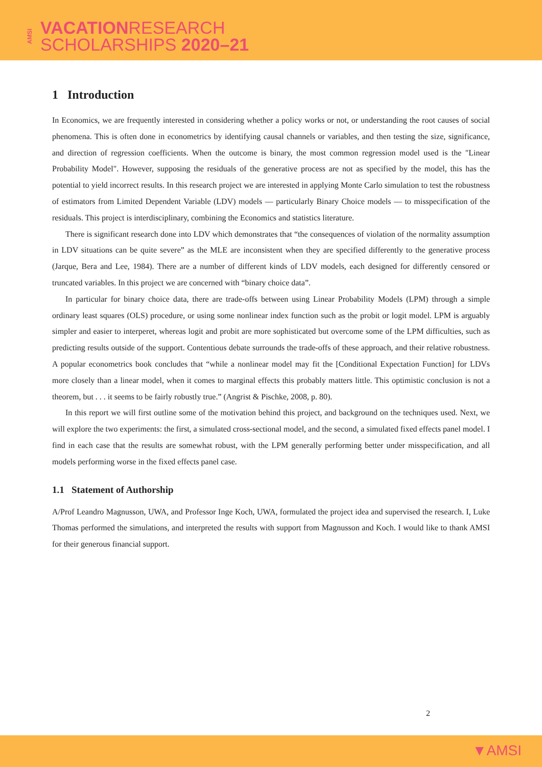AMSI VACATIONRESEARCH
SCHOLARSHIPS 2020–21
1 Introduction
In Economics, we are frequently interested in considering whether a policy works or not, or understanding the root causes of social phenomena. This is often done in econometrics by identifying causal channels or variables, and then testing the size, significance, and direction of regression coefficients. When the outcome is binary, the most common regression model used is the "Linear Probability Model". However, supposing the residuals of the generative process are not as specified by the model, this has the potential to yield incorrect results. In this research project we are interested in applying Monte Carlo simulation to test the robustness of estimators from Limited Dependent Variable (LDV) models — particularly Binary Choice models — to misspecification of the residuals. This project is interdisciplinary, combining the Economics and statistics literature.
There is significant research done into LDV which demonstrates that “the consequences of violation of the normality assumption in LDV situations can be quite severe” as the MLE are inconsistent when they are specified differently to the generative process (Jarque, Bera and Lee, 1984). There are a number of different kinds of LDV models, each designed for differently censored or truncated variables. In this project we are concerned with “binary choice data”.
In particular for binary choice data, there are trade-offs between using Linear Probability Models (LPM) through a simple ordinary least squares (OLS) procedure, or using some nonlinear index function such as the probit or logit model. LPM is arguably simpler and easier to interperet, whereas logit and probit are more sophisticated but overcome some of the LPM difficulties, such as predicting results outside of the support. Contentious debate surrounds the trade-offs of these approach, and their relative robustness. A popular econometrics book concludes that “while a nonlinear model may fit the [Conditional Expectation Function] for LDVs more closely than a linear model, when it comes to marginal effects this probably matters little. This optimistic conclusion is not a theorem, but . . . it seems to be fairly robustly true.” (Angrist & Pischke, 2008, p. 80).
In this report we will first outline some of the motivation behind this project, and background on the techniques used. Next, we will explore the two experiments: the first, a simulated cross-sectional model, and the second, a simulated fixed effects panel model. I find in each case that the results are somewhat robust, with the LPM generally performing better under misspecification, and all models performing worse in the fixed effects panel case.
1.1 Statement of Authorship
A/Prof Leandro Magnusson, UWA, and Professor Inge Koch, UWA, formulated the project idea and supervised the research. I, Luke Thomas performed the simulations, and interpreted the results with support from Magnusson and Koch. I would like to thank AMSI for their generous financial support.
2
▼AMSI